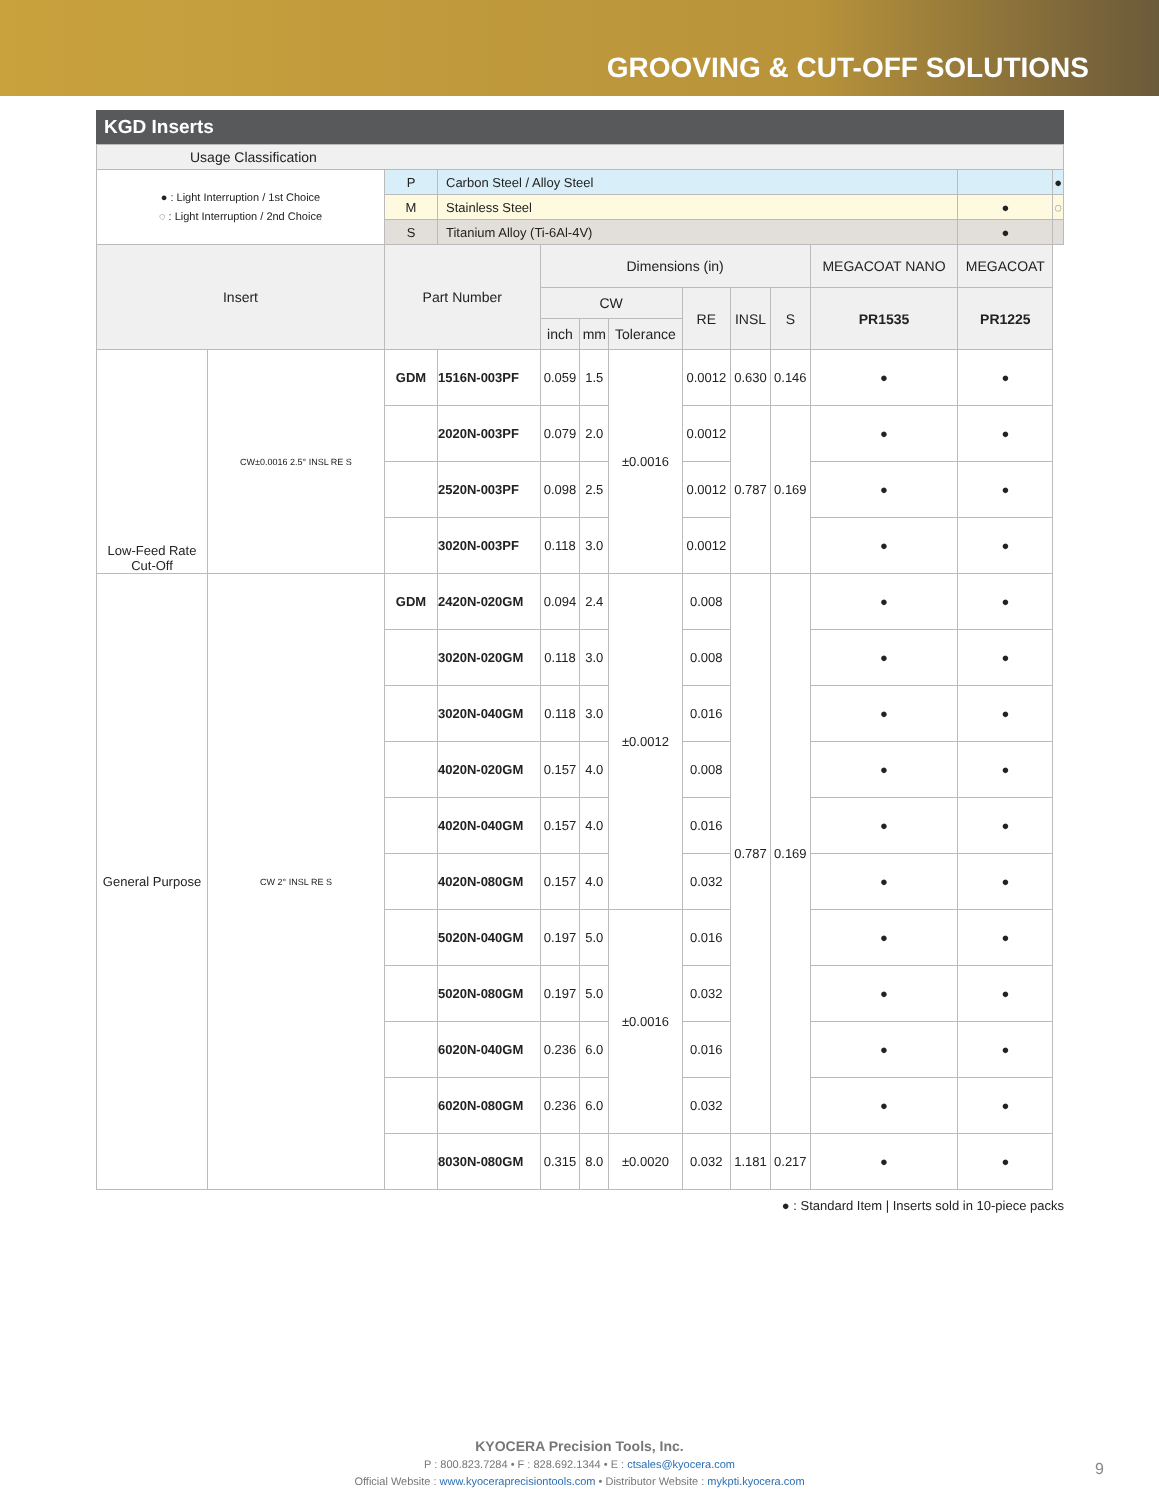GROOVING & CUT-OFF SOLUTIONS
KGD Inserts
| Usage Classification | | | | | | | | | | | | |
| --- | --- | --- | --- | --- | --- | --- | --- | --- | --- | --- | --- | --- |
| ● : Light Interruption / 1st Choice ◌ : Light Interruption / 2nd Choice | | P | Carbon Steel / Alloy Steel | | | | | | | | | ● |
| | | M | Stainless Steel | | | | | | | | ● | ◌ |
| | | S | Titanium Alloy (Ti-6Al-4V) | | | | | | | | ● | |
| Insert | | Part Number | | Dimensions (in) | | | | | | MEGACOAT NANO | MEGACOAT | |
| | | | | CW | | | RE | INSL | S | PR1535 | PR1225 | |
| | | | | inch | mm | Tolerance | | | | | | |
| Low-Feed Rate Cut-Off | CW±0.0016 2.5° INSL RE S | GDM | 1516N-003PF | 0.059 | 1.5 | ±0.0016 | 0.0012 | 0.630 | 0.146 | ● | ● | |
| | | | 2020N-003PF | 0.079 | 2.0 | | 0.0012 | 0.787 | 0.169 | ● | ● | |
| | | | 2520N-003PF | 0.098 | 2.5 | | 0.0012 | | | ● | ● | |
| | | | 3020N-003PF | 0.118 | 3.0 | | 0.0012 | | | ● | ● | |
| General Purpose | CW 2° INSL RE S | GDM | 2420N-020GM | 0.094 | 2.4 | ±0.0012 | 0.008 | 0.787 | 0.169 | ● | ● | |
| | | | 3020N-020GM | 0.118 | 3.0 | | 0.008 | | | ● | ● | |
| | | | 3020N-040GM | 0.118 | 3.0 | | 0.016 | | | ● | ● | |
| | | | 4020N-020GM | 0.157 | 4.0 | | 0.008 | | | ● | ● | |
| | | | 4020N-040GM | 0.157 | 4.0 | | 0.016 | | | ● | ● | |
| | | | 4020N-080GM | 0.157 | 4.0 | | 0.032 | | | ● | ● | |
| | | | 5020N-040GM | 0.197 | 5.0 | ±0.0016 | 0.016 | | | ● | ● | |
| | | | 5020N-080GM | 0.197 | 5.0 | | 0.032 | | | ● | ● | |
| | | | 6020N-040GM | 0.236 | 6.0 | | 0.016 | | | ● | ● | |
| | | | 6020N-080GM | 0.236 | 6.0 | | 0.032 | | | ● | ● | |
| | | | 8030N-080GM | 0.315 | 8.0 | ±0.0020 | 0.032 | 1.181 | 0.217 | ● | ● | |
● : Standard Item | Inserts sold in 10-piece packs
KYOCERA Precision Tools, Inc.
P : 800.823.7284 • F : 828.692.1344 • E : ctsales@kyocera.com
Official Website : www.kyoceraprecisiontools.com • Distributor Website : mykpti.kyocera.com
9